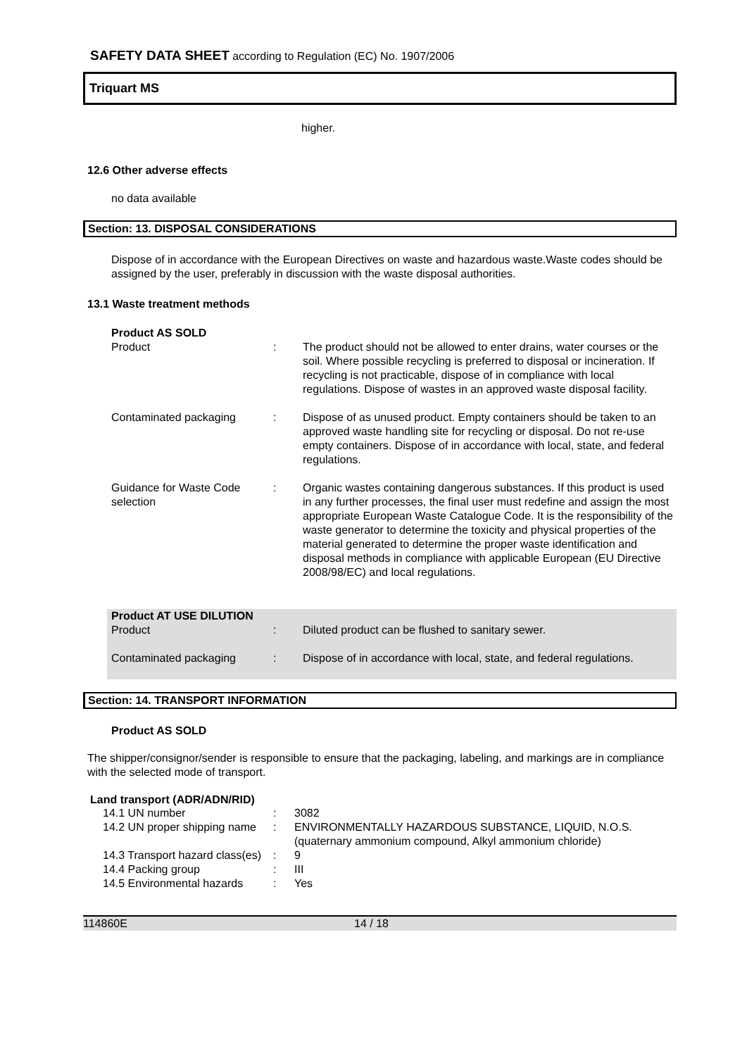SAFETY DATA SHEET according to Regulation (EC) No. 1907/2006
Triquart MS
higher.
12.6 Other adverse effects
no data available
Section: 13. DISPOSAL CONSIDERATIONS
Dispose of in accordance with the European Directives on waste and hazardous waste.Waste codes should be assigned by the user, preferably in discussion with the waste disposal authorities.
13.1 Waste treatment methods
| Product AS SOLD | | |
| Product | : | The product should not be allowed to enter drains, water courses or the soil. Where possible recycling is preferred to disposal or incineration. If recycling is not practicable, dispose of in compliance with local regulations. Dispose of wastes in an approved waste disposal facility. |
| Contaminated packaging | : | Dispose of as unused product. Empty containers should be taken to an approved waste handling site for recycling or disposal. Do not re-use empty containers. Dispose of in accordance with local, state, and federal regulations. |
| Guidance for Waste Code selection | : | Organic wastes containing dangerous substances. If this product is used in any further processes, the final user must redefine and assign the most appropriate European Waste Catalogue Code. It is the responsibility of the waste generator to determine the toxicity and physical properties of the material generated to determine the proper waste identification and disposal methods in compliance with applicable European (EU Directive 2008/98/EC) and local regulations. |
| Product AT USE DILUTION | | |
| Product | : | Diluted product can be flushed to sanitary sewer. |
| Contaminated packaging | : | Dispose of in accordance with local, state, and federal regulations. |
Section: 14. TRANSPORT INFORMATION
Product AS SOLD
The shipper/consignor/sender is responsible to ensure that the packaging, labeling, and markings are in compliance with the selected mode of transport.
Land transport (ADR/ADN/RID)
| 14.1 UN number | : | 3082 |
| 14.2 UN proper shipping name | : | ENVIRONMENTALLY HAZARDOUS SUBSTANCE, LIQUID, N.O.S. (quaternary ammonium compound, Alkyl ammonium chloride) |
| 14.3 Transport hazard class(es) | : | 9 |
| 14.4 Packing group | : | III |
| 14.5 Environmental hazards | : | Yes |
114860E 14 / 18